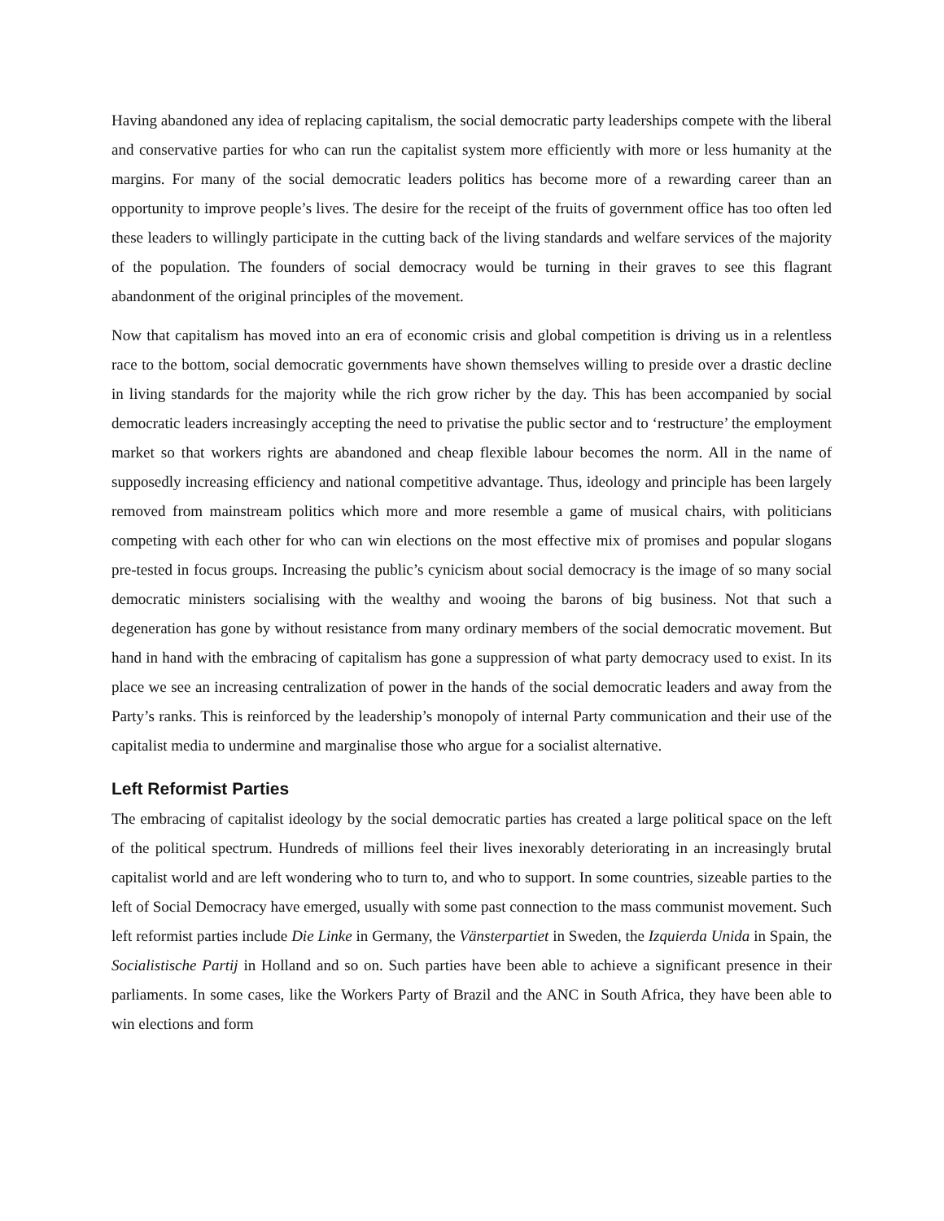Having abandoned any idea of replacing capitalism, the social democratic party leaderships compete with the liberal and conservative parties for who can run the capitalist system more efficiently with more or less humanity at the margins. For many of the social democratic leaders politics has become more of a rewarding career than an opportunity to improve people’s lives. The desire for the receipt of the fruits of government office has too often led these leaders to willingly participate in the cutting back of the living standards and welfare services of the majority of the population. The founders of social democracy would be turning in their graves to see this flagrant abandonment of the original principles of the movement.
Now that capitalism has moved into an era of economic crisis and global competition is driving us in a relentless race to the bottom, social democratic governments have shown themselves willing to preside over a drastic decline in living standards for the majority while the rich grow richer by the day. This has been accompanied by social democratic leaders increasingly accepting the need to privatise the public sector and to ‘restructure’ the employment market so that workers rights are abandoned and cheap flexible labour becomes the norm. All in the name of supposedly increasing efficiency and national competitive advantage. Thus, ideology and principle has been largely removed from mainstream politics which more and more resemble a game of musical chairs, with politicians competing with each other for who can win elections on the most effective mix of promises and popular slogans pre-tested in focus groups. Increasing the public’s cynicism about social democracy is the image of so many social democratic ministers socialising with the wealthy and wooing the barons of big business. Not that such a degeneration has gone by without resistance from many ordinary members of the social democratic movement. But hand in hand with the embracing of capitalism has gone a suppression of what party democracy used to exist. In its place we see an increasing centralization of power in the hands of the social democratic leaders and away from the Party’s ranks. This is reinforced by the leadership’s monopoly of internal Party communication and their use of the capitalist media to undermine and marginalise those who argue for a socialist alternative.
Left Reformist Parties
The embracing of capitalist ideology by the social democratic parties has created a large political space on the left of the political spectrum. Hundreds of millions feel their lives inexorably deteriorating in an increasingly brutal capitalist world and are left wondering who to turn to, and who to support. In some countries, sizeable parties to the left of Social Democracy have emerged, usually with some past connection to the mass communist movement. Such left reformist parties include Die Linke in Germany, the Vänsterpartiet in Sweden, the Izquierda Unida in Spain, the Socialistische Partij in Holland and so on. Such parties have been able to achieve a significant presence in their parliaments. In some cases, like the Workers Party of Brazil and the ANC in South Africa, they have been able to win elections and form